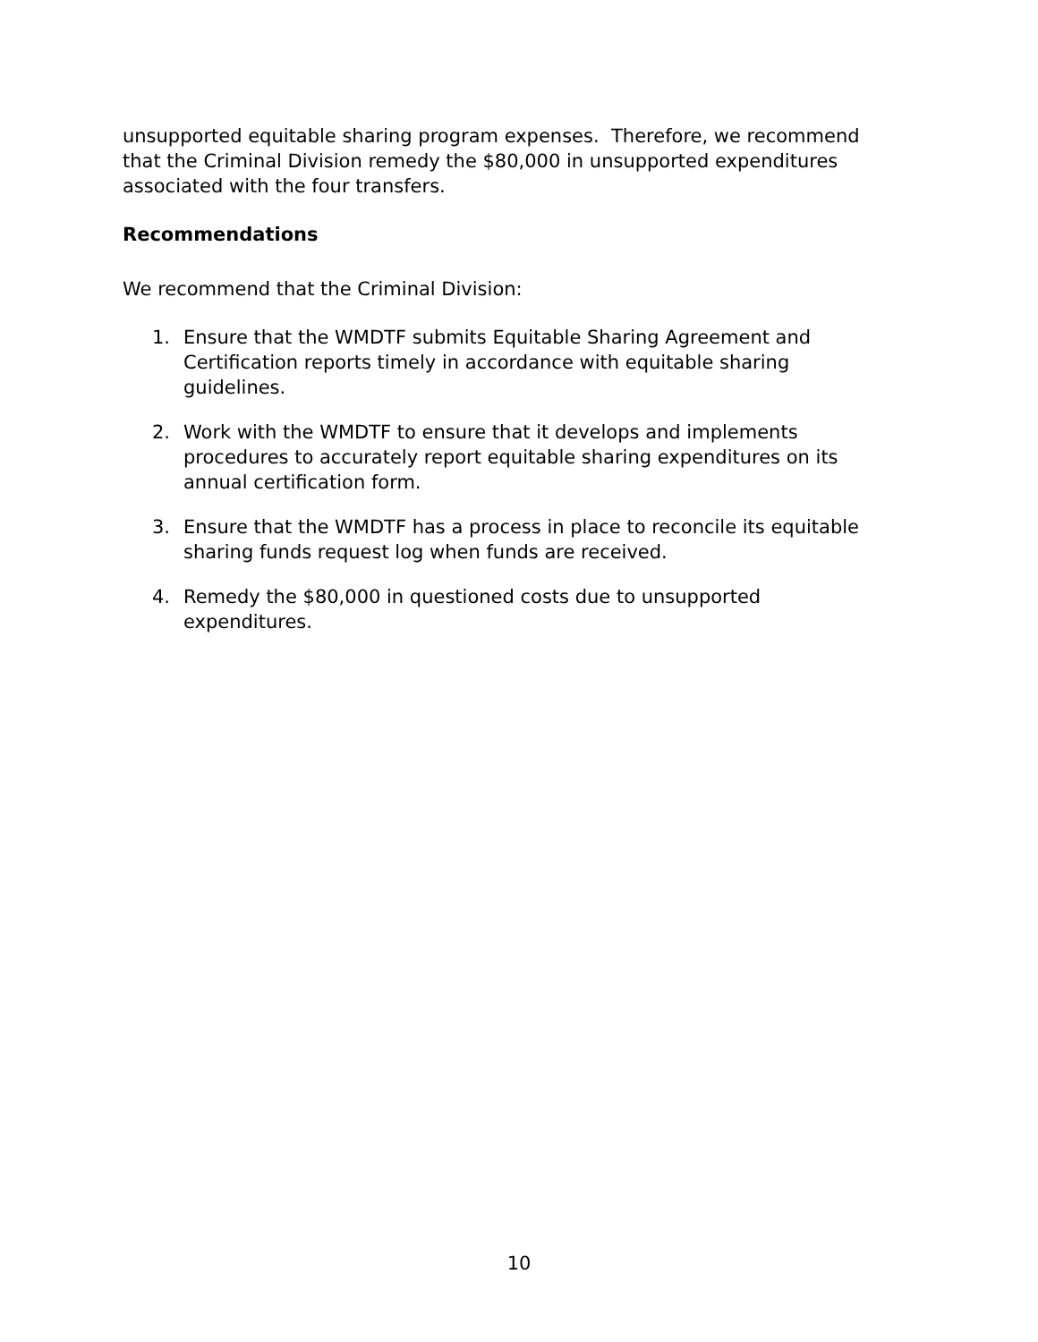unsupported equitable sharing program expenses. Therefore, we recommend that the Criminal Division remedy the $80,000 in unsupported expenditures associated with the four transfers.
Recommendations
We recommend that the Criminal Division:
1. Ensure that the WMDTF submits Equitable Sharing Agreement and Certification reports timely in accordance with equitable sharing guidelines.
2. Work with the WMDTF to ensure that it develops and implements procedures to accurately report equitable sharing expenditures on its annual certification form.
3. Ensure that the WMDTF has a process in place to reconcile its equitable sharing funds request log when funds are received.
4. Remedy the $80,000 in questioned costs due to unsupported expenditures.
10